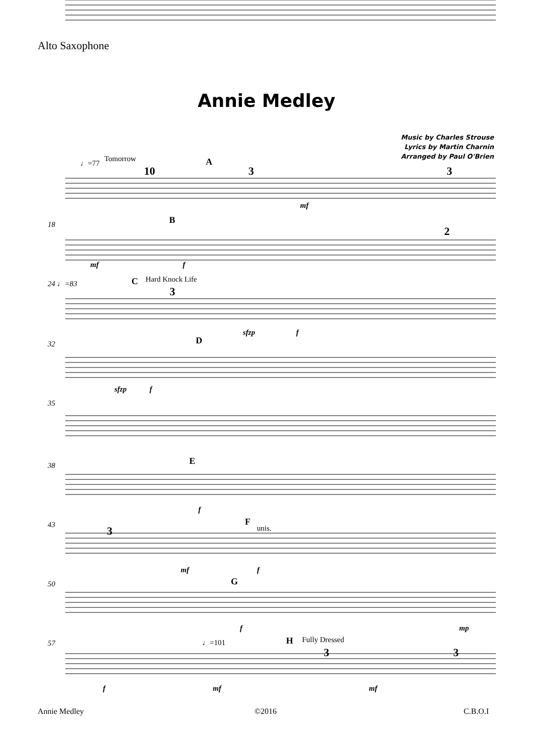Alto Saxophone
Annie Medley
Music by Charles Strouse
Lyrics by Martin Charnin
Arranged by Paul O'Brien
♩=77
Tomorrow
10
A
3
3
mf
18
B
2
mf
f
24 ♩=83
C
Hard Knock Life
3
sfzp
f
32
D
sfzp
f
35
38
E
f
43
3
F
unis.
mf
f
50
G
f
mp
57
♩=101
H
Fully Dressed
3
3
f
mf
mf
Annie Medley ©2016 C.B.O.I